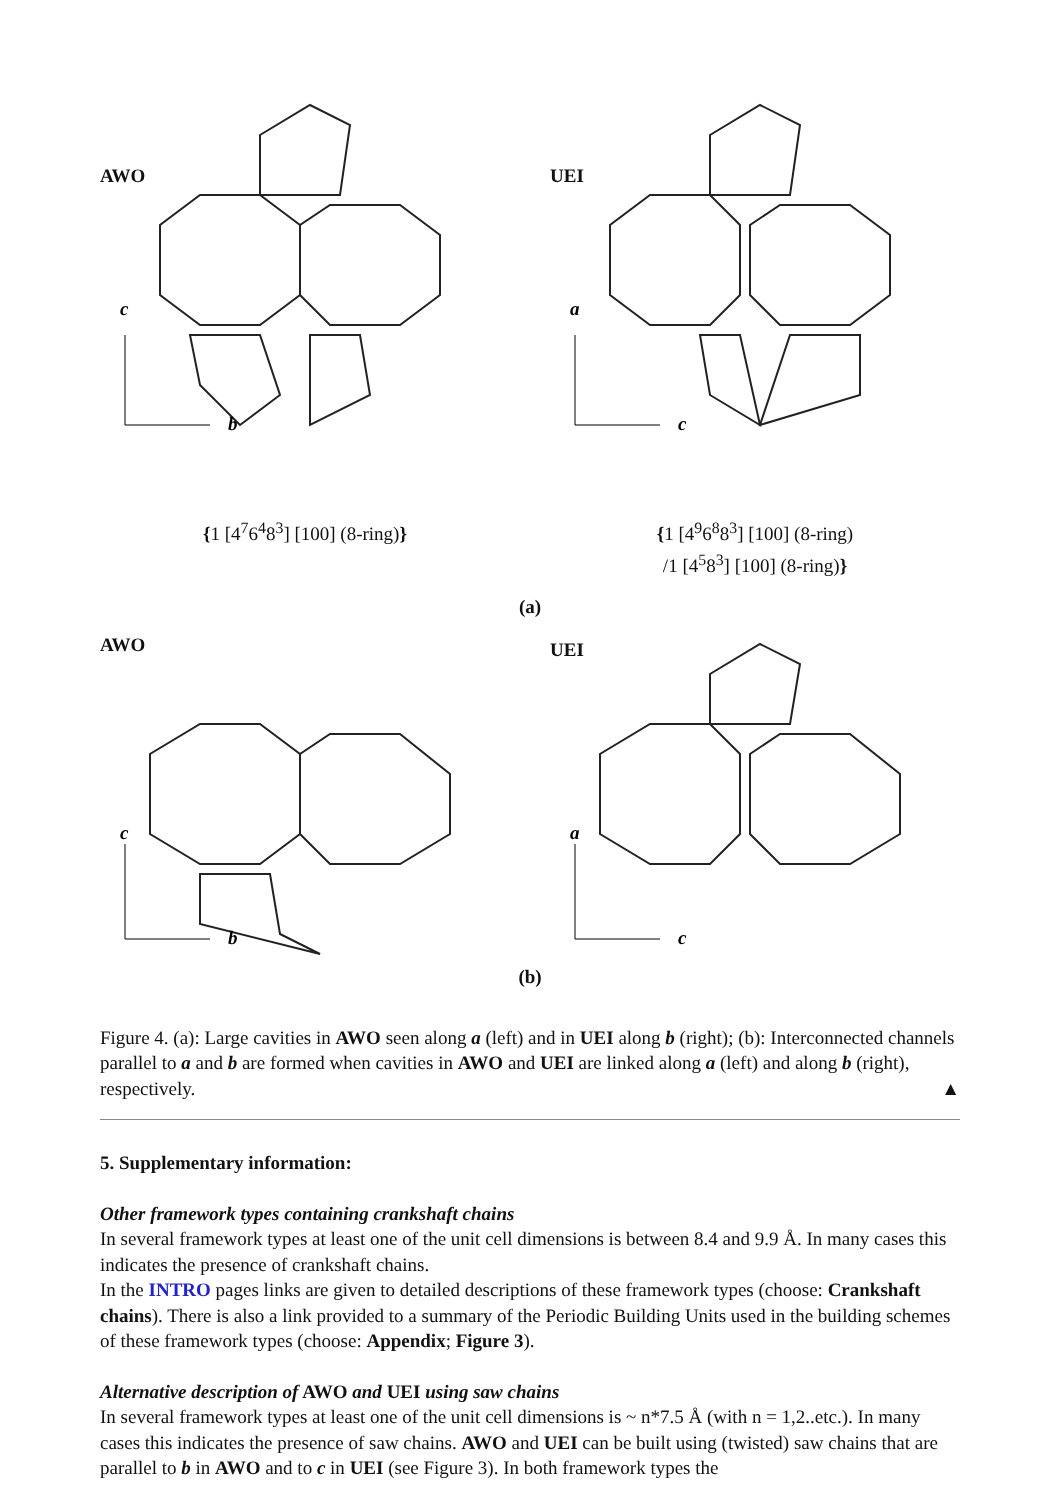AWO
c
b
{1 [4<sup>7</sup>6<sup>4</sup>8<sup>3</sup>] [100] (8-ring)}
UEI
a
c
{1 [4<sup>9</sup>6<sup>8</sup>8<sup>3</sup>] [100] (8-ring)
/1 [4<sup>5</sup>8<sup>3</sup>] [100] (8-ring)}
(a)
AWO
c
b
UEI
a
c
(b)
Figure 4. (a): Large cavities in AWO seen along a (left) and in UEI along b (right); (b): Interconnected channels parallel to a and b are formed when cavities in AWO and UEI are linked along a (left) and along b (right), respectively. ▲
5. Supplementary information:
Other framework types containing crankshaft chains
In several framework types at least one of the unit cell dimensions is between 8.4 and 9.9 Å. In many cases this indicates the presence of crankshaft chains.
In the INTRO pages links are given to detailed descriptions of these framework types (choose: Crankshaft chains). There is also a link provided to a summary of the Periodic Building Units used in the building schemes of these framework types (choose: Appendix; Figure 3).
Alternative description of AWO and UEI using saw chains
In several framework types at least one of the unit cell dimensions is ~ n*7.5 Å (with n = 1,2..etc.). In many cases this indicates the presence of saw chains. AWO and UEI can be built using (twisted) saw chains that are parallel to b in AWO and to c in UEI (see Figure 3). In both framework types the